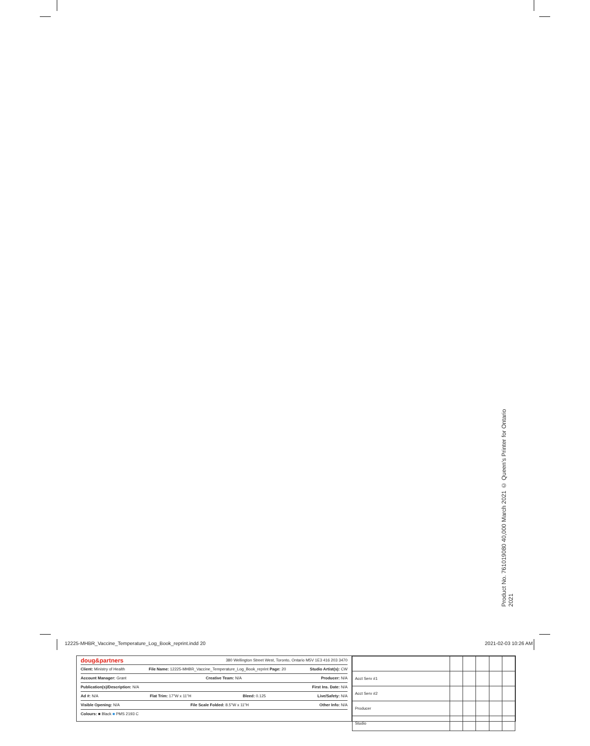Product No. 7610190​80 40,000 March 2021 © Queen’s Printer for Ontario 2021
12225-MHBR_Vaccine_Temperature_Log_Book_reprint.indd 20 2021-02-03 10:26 AM
doug&partners 380 Wellington Street West, Toronto, Ontario M5V 1E3 416 203 3470
Client: Ministry of Health File Name: 12225-MHBR_Vaccine_Temperature_Log_Book_reprint Page: 20 Studio Artist(s): CW
Account Manager: Grant Creative Team: N/A Producer: N/A
Publication(s)/Description: N/A First Ins. Date: N/A
Ad #: N/A Flat Trim: 17"W x 11"H Bleed: 0.125 Live/Safety: N/A
Visible Opening: N/A File Scale Folded: 8.5"W x 11"H Other Info: N/A
Colours: ■ Black ■ PMS 2193 C
| Acct Serv #1 | | | | | |
| Acct Serv #2 | | | | | |
| Producer | | | | | |
| Studio | | | | | |